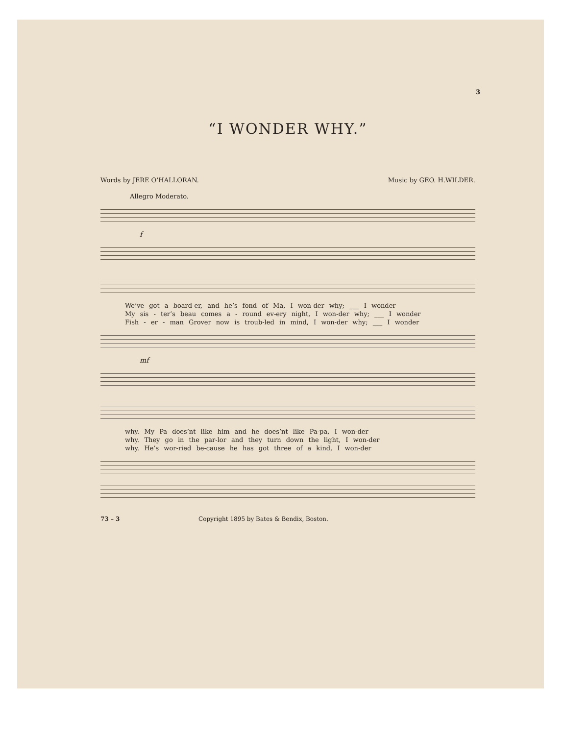3
“I WONDER WHY.”
Words by JERE O’HALLORAN. Music by GEO. H.WILDER.
Allegro Moderato.
f
We’ve got a board-er, and he’s fond of Ma, I won-der why; ___ I wonder
My sis - ter’s beau comes a - round ev-ery night, I won-der why; ___ I wonder
Fish - er - man Grover now is troub-led in mind, I won-der why; ___ I wonder
mf
why. My Pa does’nt like him and he does’nt like Pa-pa, I won-der
why. They go in the par-lor and they turn down the light, I won-der
why. He’s wor-ried be-cause he has got three of a kind, I won-der
73 – 3 Copyright 1895 by Bates & Bendix, Boston.